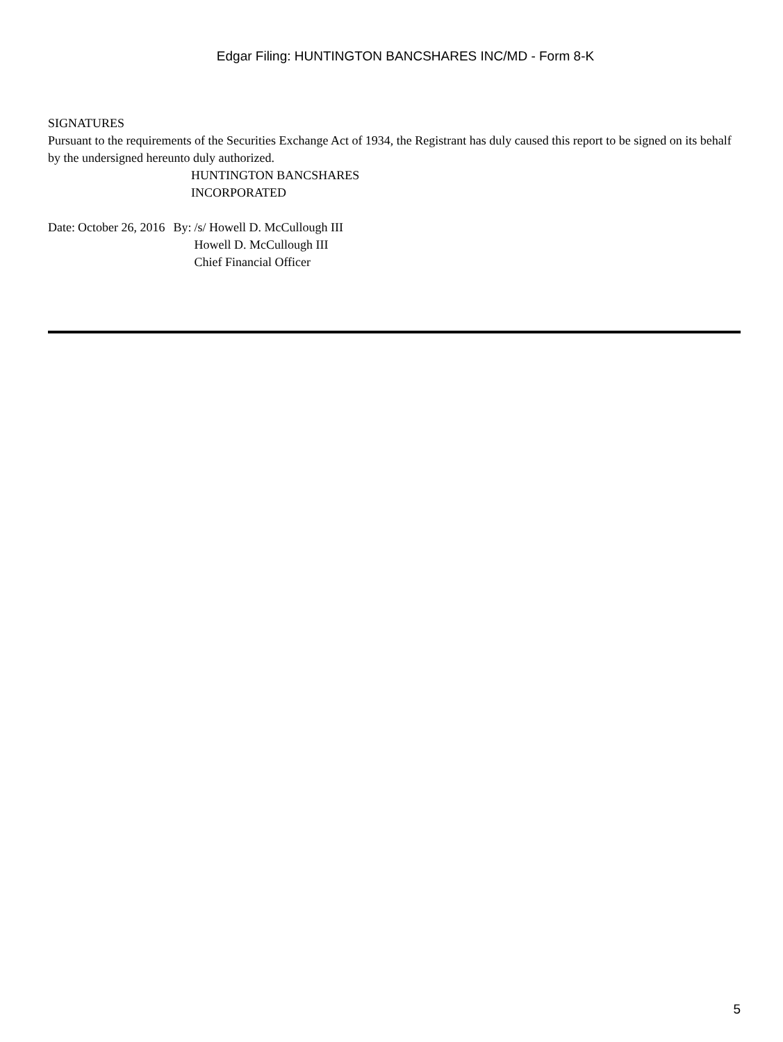Edgar Filing: HUNTINGTON BANCSHARES INC/MD - Form 8-K
SIGNATURES
Pursuant to the requirements of the Securities Exchange Act of 1934, the Registrant has duly caused this report to be signed on its behalf by the undersigned hereunto duly authorized.
HUNTINGTON BANCSHARES
INCORPORATED
| Date: | October 26, 2016 | By: | /s/ Howell D. McCullough III |
| | | | Howell D. McCullough III |
| | | | Chief Financial Officer |
5